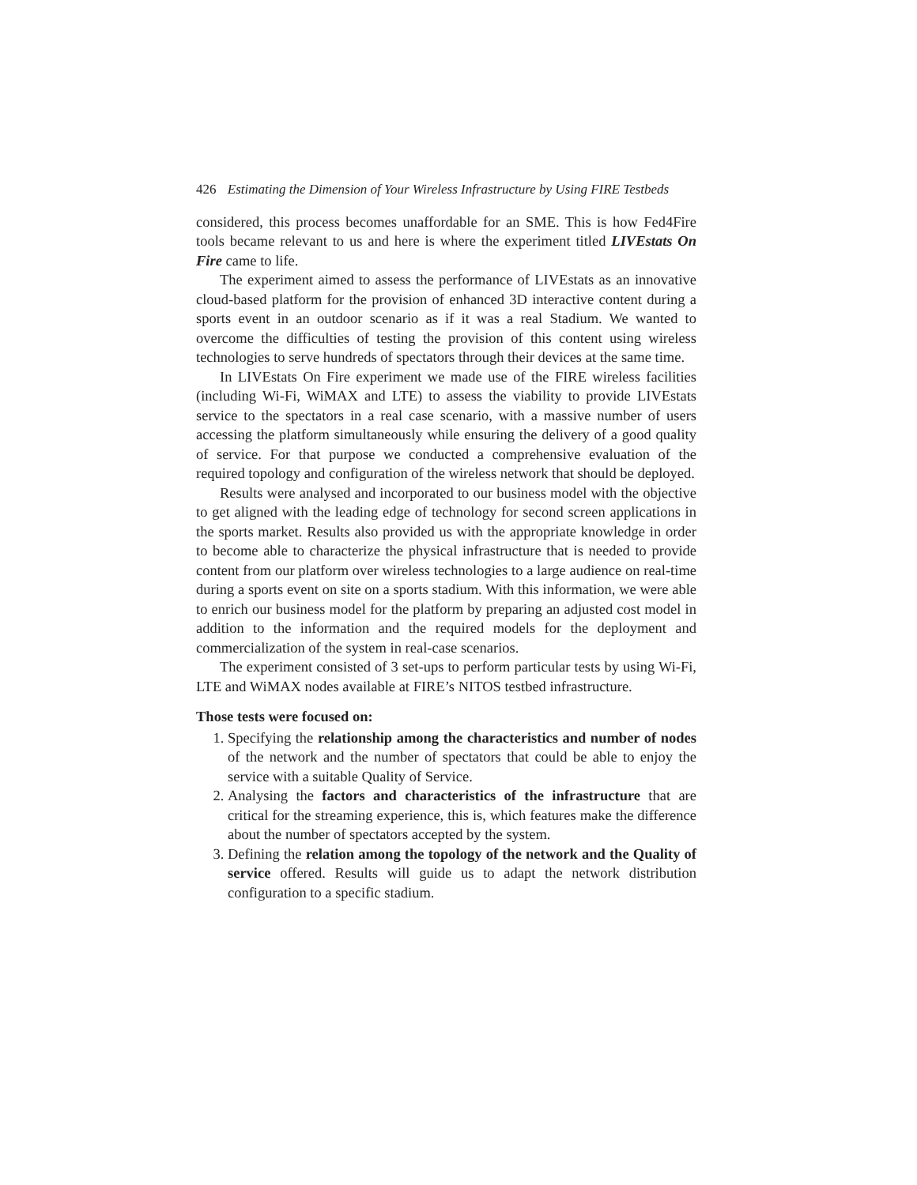426 Estimating the Dimension of Your Wireless Infrastructure by Using FIRE Testbeds
considered, this process becomes unaffordable for an SME. This is how Fed4Fire tools became relevant to us and here is where the experiment titled LIVEstats On Fire came to life.
The experiment aimed to assess the performance of LIVEstats as an innovative cloud-based platform for the provision of enhanced 3D interactive content during a sports event in an outdoor scenario as if it was a real Stadium. We wanted to overcome the difficulties of testing the provision of this content using wireless technologies to serve hundreds of spectators through their devices at the same time.
In LIVEstats On Fire experiment we made use of the FIRE wireless facilities (including Wi-Fi, WiMAX and LTE) to assess the viability to provide LIVEstats service to the spectators in a real case scenario, with a massive number of users accessing the platform simultaneously while ensuring the delivery of a good quality of service. For that purpose we conducted a comprehensive evaluation of the required topology and configuration of the wireless network that should be deployed.
Results were analysed and incorporated to our business model with the objective to get aligned with the leading edge of technology for second screen applications in the sports market. Results also provided us with the appropriate knowledge in order to become able to characterize the physical infrastructure that is needed to provide content from our platform over wireless technologies to a large audience on real-time during a sports event on site on a sports stadium. With this information, we were able to enrich our business model for the platform by preparing an adjusted cost model in addition to the information and the required models for the deployment and commercialization of the system in real-case scenarios.
The experiment consisted of 3 set-ups to perform particular tests by using Wi-Fi, LTE and WiMAX nodes available at FIRE’s NITOS testbed infrastructure.
Those tests were focused on:
1. Specifying the relationship among the characteristics and number of nodes of the network and the number of spectators that could be able to enjoy the service with a suitable Quality of Service.
2. Analysing the factors and characteristics of the infrastructure that are critical for the streaming experience, this is, which features make the difference about the number of spectators accepted by the system.
3. Defining the relation among the topology of the network and the Quality of service offered. Results will guide us to adapt the network distribution configuration to a specific stadium.